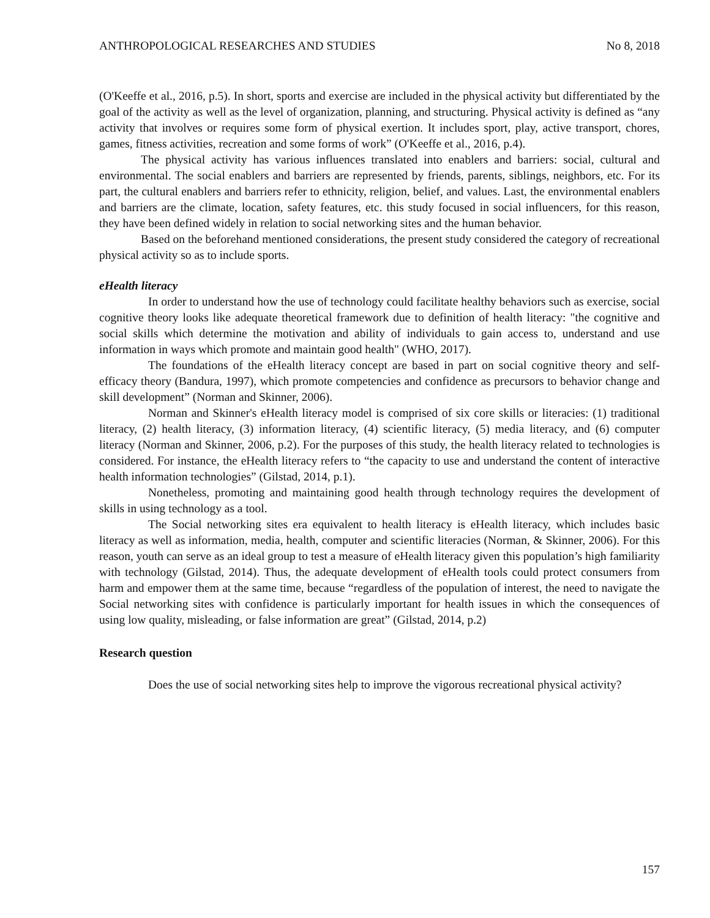ANTHROPOLOGICAL RESEARCHES AND STUDIES No 8, 2018
(O'Keeffe et al., 2016, p.5). In short, sports and exercise are included in the physical activity but differentiated by the goal of the activity as well as the level of organization, planning, and structuring. Physical activity is defined as “any activity that involves or requires some form of physical exertion. It includes sport, play, active transport, chores, games, fitness activities, recreation and some forms of work” (O'Keeffe et al., 2016, p.4).
The physical activity has various influences translated into enablers and barriers: social, cultural and environmental. The social enablers and barriers are represented by friends, parents, siblings, neighbors, etc. For its part, the cultural enablers and barriers refer to ethnicity, religion, belief, and values. Last, the environmental enablers and barriers are the climate, location, safety features, etc. this study focused in social influencers, for this reason, they have been defined widely in relation to social networking sites and the human behavior.
Based on the beforehand mentioned considerations, the present study considered the category of recreational physical activity so as to include sports.
eHealth literacy
In order to understand how the use of technology could facilitate healthy behaviors such as exercise, social cognitive theory looks like adequate theoretical framework due to definition of health literacy: "the cognitive and social skills which determine the motivation and ability of individuals to gain access to, understand and use information in ways which promote and maintain good health" (WHO, 2017).
The foundations of the eHealth literacy concept are based in part on social cognitive theory and self-efficacy theory (Bandura, 1997), which promote competencies and confidence as precursors to behavior change and skill development” (Norman and Skinner, 2006).
Norman and Skinner's eHealth literacy model is comprised of six core skills or literacies: (1) traditional literacy, (2) health literacy, (3) information literacy, (4) scientific literacy, (5) media literacy, and (6) computer literacy (Norman and Skinner, 2006, p.2). For the purposes of this study, the health literacy related to technologies is considered. For instance, the eHealth literacy refers to “the capacity to use and understand the content of interactive health information technologies” (Gilstad, 2014, p.1).
Nonetheless, promoting and maintaining good health through technology requires the development of skills in using technology as a tool.
The Social networking sites era equivalent to health literacy is eHealth literacy, which includes basic literacy as well as information, media, health, computer and scientific literacies (Norman, & Skinner, 2006). For this reason, youth can serve as an ideal group to test a measure of eHealth literacy given this population’s high familiarity with technology (Gilstad, 2014). Thus, the adequate development of eHealth tools could protect consumers from harm and empower them at the same time, because “regardless of the population of interest, the need to navigate the Social networking sites with confidence is particularly important for health issues in which the consequences of using low quality, misleading, or false information are great” (Gilstad, 2014, p.2)
Research question
Does the use of social networking sites help to improve the vigorous recreational physical activity?
157